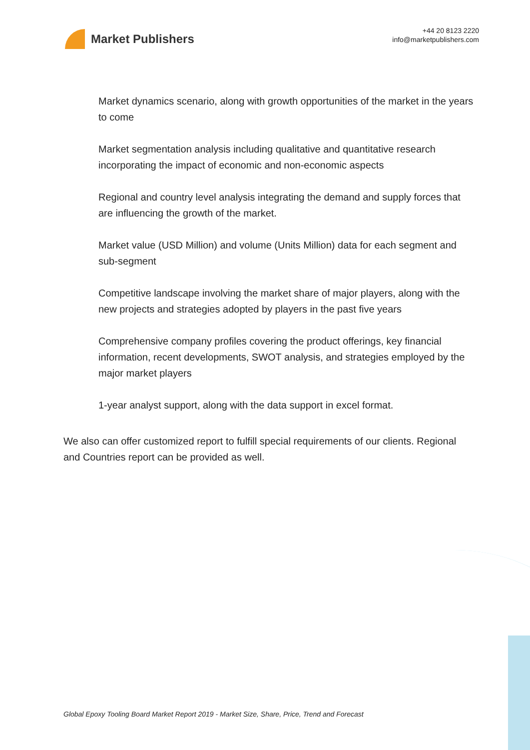Market Publishers
+44 20 8123 2220
info@marketpublishers.com
Market dynamics scenario, along with growth opportunities of the market in the years to come
Market segmentation analysis including qualitative and quantitative research incorporating the impact of economic and non-economic aspects
Regional and country level analysis integrating the demand and supply forces that are influencing the growth of the market.
Market value (USD Million) and volume (Units Million) data for each segment and sub-segment
Competitive landscape involving the market share of major players, along with the new projects and strategies adopted by players in the past five years
Comprehensive company profiles covering the product offerings, key financial information, recent developments, SWOT analysis, and strategies employed by the major market players
1-year analyst support, along with the data support in excel format.
We also can offer customized report to fulfill special requirements of our clients. Regional and Countries report can be provided as well.
Global Epoxy Tooling Board Market Report 2019 - Market Size, Share, Price, Trend and Forecast